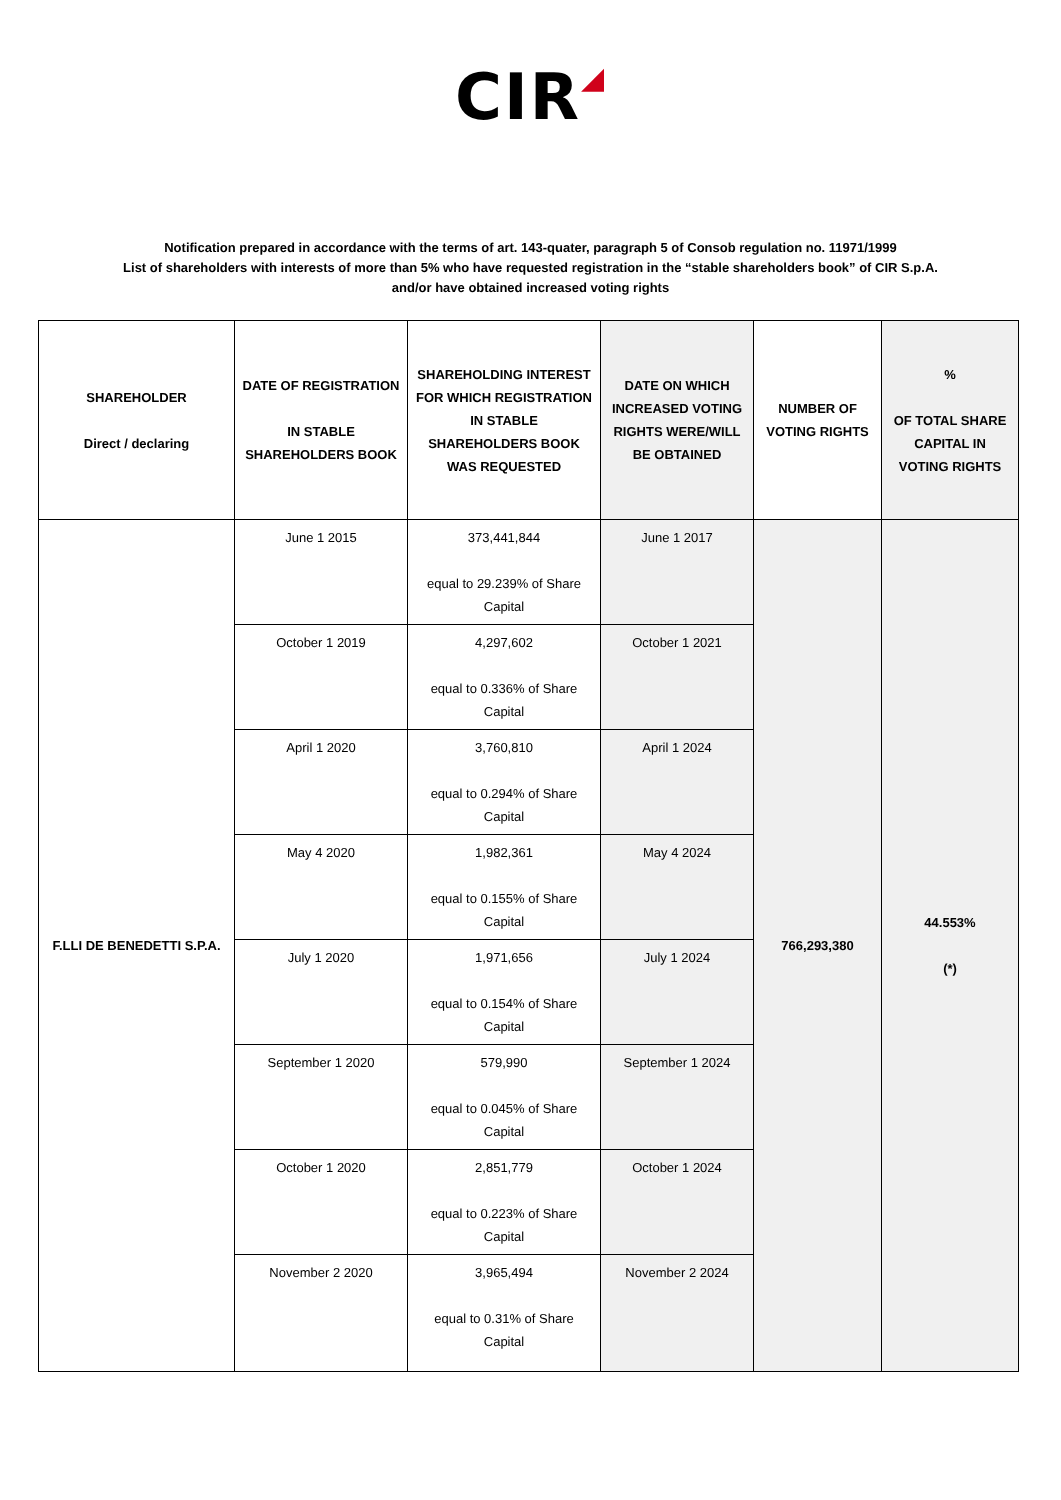CIR◢
Notification prepared in accordance with the terms of art. 143-quater, paragraph 5 of Consob regulation no. 11971/1999
List of shareholders with interests of more than 5% who have requested registration in the “stable shareholders book” of CIR S.p.A.
and/or have obtained increased voting rights
| SHAREHOLDER Direct / declaring | DATE OF REGISTRATION IN STABLE SHAREHOLDERS BOOK | SHAREHOLDING INTEREST FOR WHICH REGISTRATION IN STABLE SHAREHOLDERS BOOK WAS REQUESTED | DATE ON WHICH INCREASED VOTING RIGHTS WERE/WILL BE OBTAINED | NUMBER OF VOTING RIGHTS | % OF TOTAL SHARE CAPITAL IN VOTING RIGHTS |
| --- | --- | --- | --- | --- | --- |
| F.LLI DE BENEDETTI S.P.A. | June 1 2015 | 373,441,844 equal to 29.239% of Share Capital | June 1 2017 | 766,293,380 | 44.553% (*) |
| | October 1 2019 | 4,297,602 equal to 0.336% of Share Capital | October 1 2021 | | |
| | April 1 2020 | 3,760,810 equal to 0.294% of Share Capital | April 1 2024 | | |
| | May 4 2020 | 1,982,361 equal to 0.155% of Share Capital | May 4 2024 | | |
| | July 1 2020 | 1,971,656 equal to 0.154% of Share Capital | July 1 2024 | | |
| | September 1 2020 | 579,990 equal to 0.045% of Share Capital | September 1 2024 | | |
| | October 1 2020 | 2,851,779 equal to 0.223% of Share Capital | October 1 2024 | | |
| | November 2 2020 | 3,965,494 equal to 0.31% of Share Capital | November 2 2024 | | |